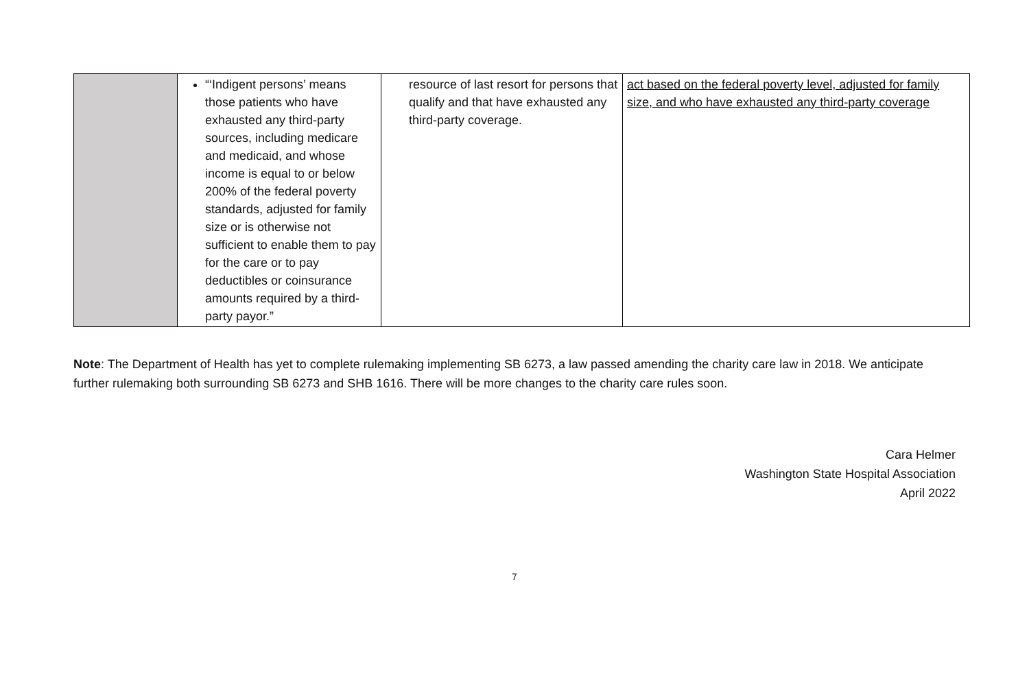| | “‘Indigent persons’ means those patients who have exhausted any third-party sources, including medicare and medicaid, and whose income is equal to or below 200% of the federal poverty standards, adjusted for family size or is otherwise not sufficient to enable them to pay for the care or to pay deductibles or coinsurance amounts required by a third-party payor.” | resource of last resort for persons that qualify and that have exhausted any third-party coverage. | act based on the federal poverty level, adjusted for family size, and who have exhausted any third-party coverage |
Note: The Department of Health has yet to complete rulemaking implementing SB 6273, a law passed amending the charity care law in 2018. We anticipate further rulemaking both surrounding SB 6273 and SHB 1616. There will be more changes to the charity care rules soon.
Cara Helmer
Washington State Hospital Association
April 2022
7